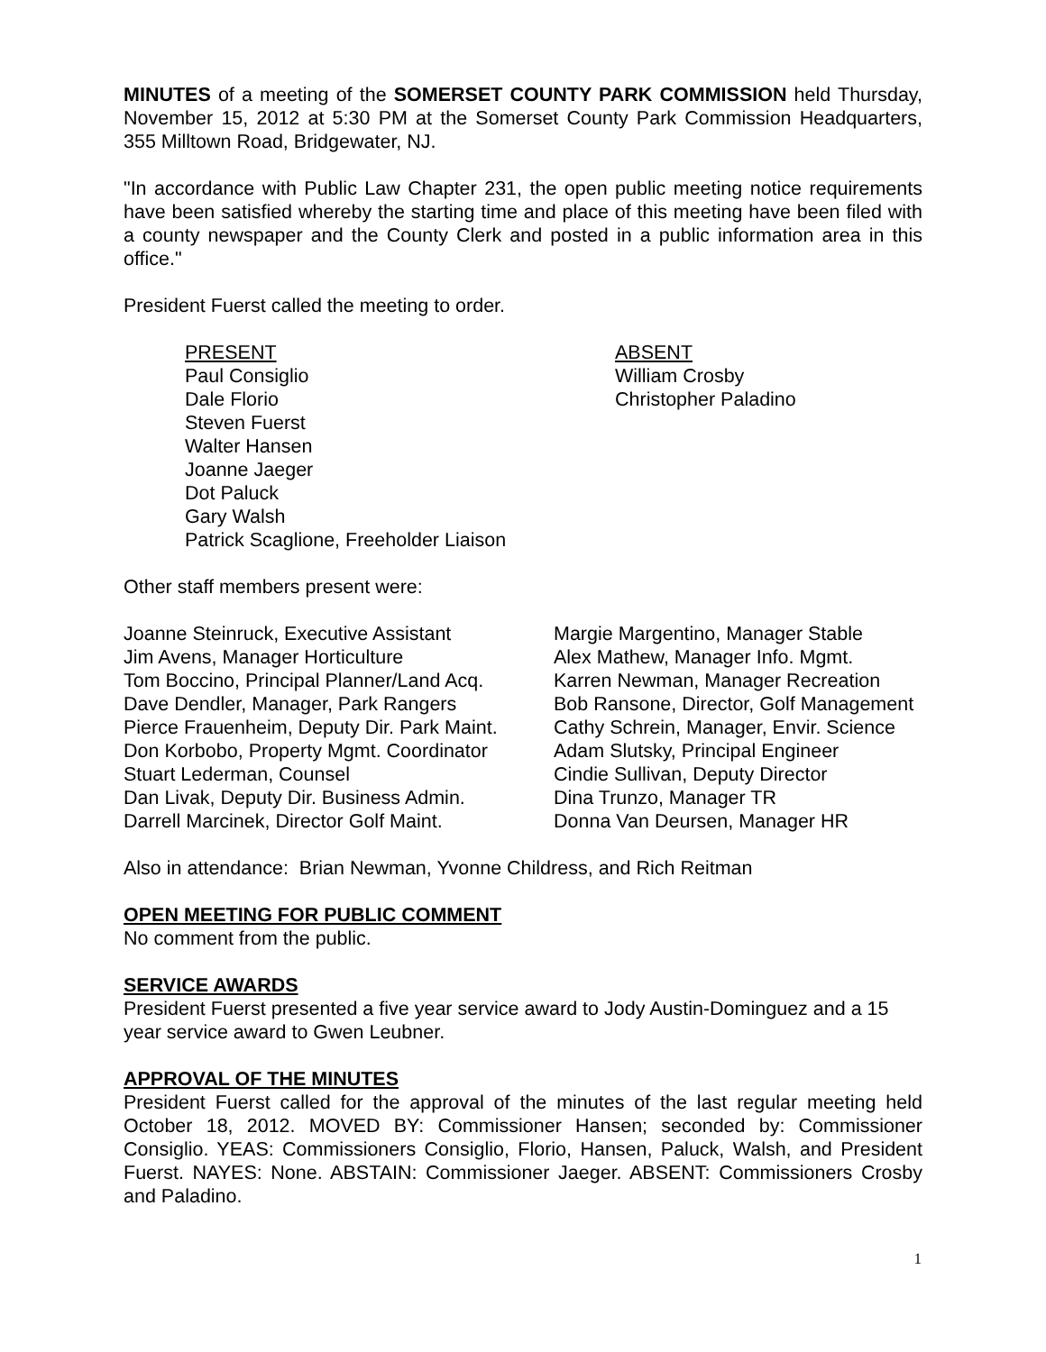MINUTES of a meeting of the SOMERSET COUNTY PARK COMMISSION held Thursday, November 15, 2012 at 5:30 PM at the Somerset County Park Commission Headquarters, 355 Milltown Road, Bridgewater, NJ.
"In accordance with Public Law Chapter 231, the open public meeting notice requirements have been satisfied whereby the starting time and place of this meeting have been filed with a county newspaper and the County Clerk and posted in a public information area in this office."
President Fuerst called the meeting to order.
PRESENT
Paul Consiglio
Dale Florio
Steven Fuerst
Walter Hansen
Joanne Jaeger
Dot Paluck
Gary Walsh
Patrick Scaglione, Freeholder Liaison
ABSENT
William Crosby
Christopher Paladino
Other staff members present were:
Joanne Steinruck, Executive Assistant
Jim Avens, Manager Horticulture
Tom Boccino, Principal Planner/Land Acq.
Dave Dendler, Manager, Park Rangers
Pierce Frauenheim, Deputy Dir. Park Maint.
Don Korbobo, Property Mgmt. Coordinator
Stuart Lederman, Counsel
Dan Livak, Deputy Dir. Business Admin.
Darrell Marcinek, Director Golf Maint.
Margie Margentino, Manager Stable
Alex Mathew, Manager Info. Mgmt.
Karren Newman, Manager Recreation
Bob Ransone, Director, Golf Management
Cathy Schrein, Manager, Envir. Science
Adam Slutsky, Principal Engineer
Cindie Sullivan, Deputy Director
Dina Trunzo, Manager TR
Donna Van Deursen, Manager HR
Also in attendance: Brian Newman, Yvonne Childress, and Rich Reitman
OPEN MEETING FOR PUBLIC COMMENT
No comment from the public.
SERVICE AWARDS
President Fuerst presented a five year service award to Jody Austin-Dominguez and a 15 year service award to Gwen Leubner.
APPROVAL OF THE MINUTES
President Fuerst called for the approval of the minutes of the last regular meeting held October 18, 2012. MOVED BY: Commissioner Hansen; seconded by: Commissioner Consiglio. YEAS: Commissioners Consiglio, Florio, Hansen, Paluck, Walsh, and President Fuerst. NAYES: None. ABSTAIN: Commissioner Jaeger. ABSENT: Commissioners Crosby and Paladino.
1